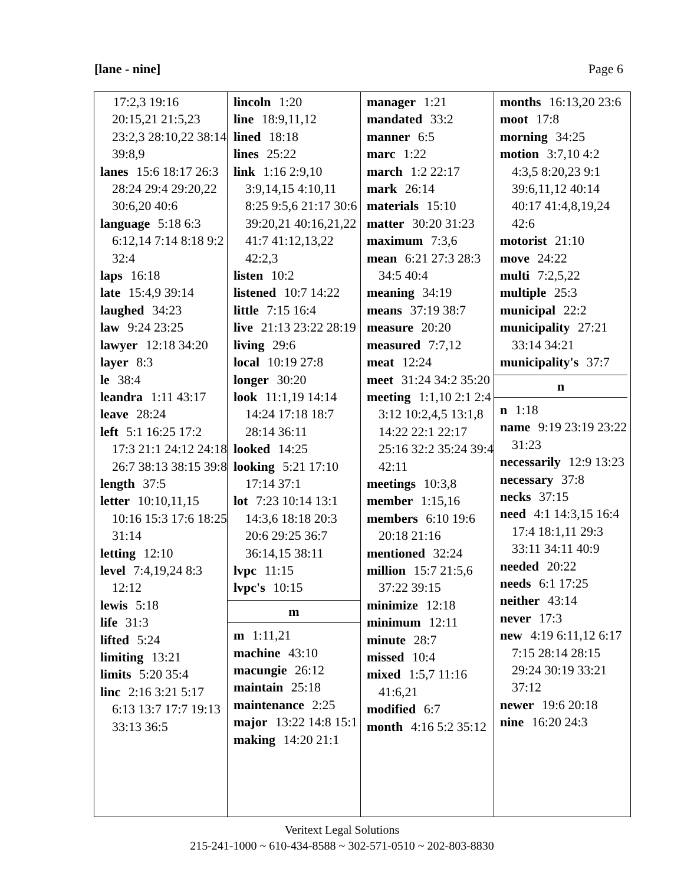[lane - nine] Page 6
17:2,3 19:16 20:15,21 21:5,23 23:2,3 28:10,22 38:14 39:8,9
lanes 15:6 18:17 26:3 28:24 29:4 29:20,22 30:6,20 40:6
language 5:18 6:3 6:12,14 7:14 8:18 9:2 32:4
laps 16:18
late 15:4,9 39:14
laughed 34:23
law 9:24 23:25
lawyer 12:18 34:20
layer 8:3
le 38:4
leandra 1:11 43:17
leave 28:24
left 5:1 16:25 17:2 17:3 21:1 24:12 24:18 26:7 38:13 38:15 39:8
length 37:5
letter 10:10,11,15 10:16 15:3 17:6 18:25 31:14
letting 12:10
level 7:4,19,24 8:3 12:12
lewis 5:18
life 31:3
lifted 5:24
limiting 13:21
limits 5:20 35:4
linc 2:16 3:21 5:17 6:13 13:7 17:7 19:13 33:13 36:5
lincoln 1:20
line 18:9,11,12
lined 18:18
lines 25:22
link 1:16 2:9,10 3:9,14,15 4:10,11 8:25 9:5,6 21:17 30:6 39:20,21 40:16,21,22 41:7 41:12,13,22 42:2,3
listen 10:2
listened 10:7 14:22
little 7:15 16:4
live 21:13 23:22 28:19
living 29:6
local 10:19 27:8
longer 30:20
look 11:1,19 14:14 14:24 17:18 18:7 28:14 36:11
looked 14:25
looking 5:21 17:10 17:14 37:1
lot 7:23 10:14 13:1 14:3,6 18:18 20:3 20:6 29:25 36:7 36:14,15 38:11
lvpc 11:15
lvpc's 10:15
m
m 1:11,21
machine 43:10
macungie 26:12
maintain 25:18
maintenance 2:25
major 13:22 14:8 15:1
making 14:20 21:1
manager 1:21
mandated 33:2
manner 6:5
marc 1:22
march 1:2 22:17
mark 26:14
materials 15:10
matter 30:20 31:23
maximum 7:3,6
mean 6:21 27:3 28:3 34:5 40:4
meaning 34:19
means 37:19 38:7
measure 20:20
measured 7:7,12
meat 12:24
meet 31:24 34:2 35:20
meeting 1:1,10 2:1 2:4 3:12 10:2,4,5 13:1,8 14:22 22:1 22:17 25:16 32:2 35:24 39:4 42:11
meetings 10:3,8
member 1:15,16
members 6:10 19:6 20:18 21:16
mentioned 32:24
million 15:7 21:5,6 37:22 39:15
minimize 12:18
minimum 12:11
minute 28:7
missed 10:4
mixed 1:5,7 11:16 41:6,21
modified 6:7
month 4:16 5:2 35:12
months 16:13,20 23:6
moot 17:8
morning 34:25
motion 3:7,10 4:2 4:3,5 8:20,23 9:1 39:6,11,12 40:14 40:17 41:4,8,19,24 42:6
motorist 21:10
move 24:22
multi 7:2,5,22
multiple 25:3
municipal 22:2
municipality 27:21 33:14 34:21
municipality's 37:7
n
n 1:18
name 9:19 23:19 23:22 31:23
necessarily 12:9 13:23
necessary 37:8
necks 37:15
need 4:1 14:3,15 16:4 17:4 18:1,11 29:3 33:11 34:11 40:9
needed 20:22
needs 6:1 17:25
neither 43:14
never 17:3
new 4:19 6:11,12 6:17 7:15 28:14 28:15 29:24 30:19 33:21 37:12
newer 19:6 20:18
nine 16:20 24:3
Veritext Legal Solutions
215-241-1000 ~ 610-434-8588 ~ 302-571-0510 ~ 202-803-8830